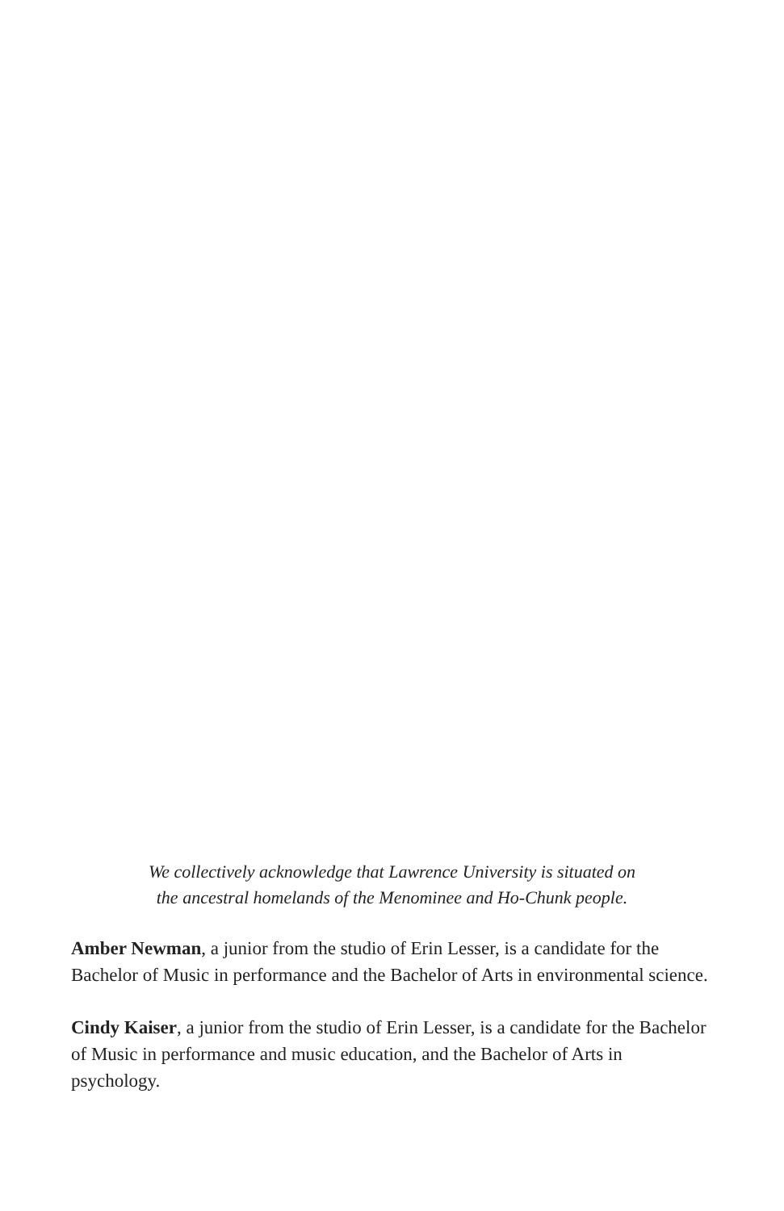We collectively acknowledge that Lawrence University is situated on
the ancestral homelands of the Menominee and Ho-Chunk people.
Amber Newman, a junior from the studio of Erin Lesser, is a candidate for the Bachelor of Music in performance and the Bachelor of Arts in environmental science.
Cindy Kaiser, a junior from the studio of Erin Lesser, is a candidate for the Bachelor of Music in performance and music education, and the Bachelor of Arts in psychology.